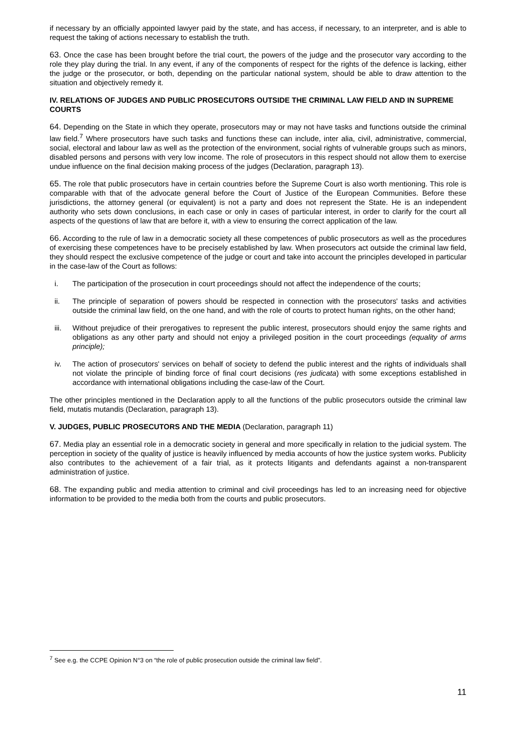if necessary by an officially appointed lawyer paid by the state, and has access, if necessary, to an interpreter, and is able to request the taking of actions necessary to establish the truth.
63. Once the case has been brought before the trial court, the powers of the judge and the prosecutor vary according to the role they play during the trial. In any event, if any of the components of respect for the rights of the defence is lacking, either the judge or the prosecutor, or both, depending on the particular national system, should be able to draw attention to the situation and objectively remedy it.
IV. RELATIONS OF JUDGES AND PUBLIC PROSECUTORS OUTSIDE THE CRIMINAL LAW FIELD AND IN SUPREME COURTS
64. Depending on the State in which they operate, prosecutors may or may not have tasks and functions outside the criminal law field.<sup>7</sup> Where prosecutors have such tasks and functions these can include, inter alia, civil, administrative, commercial, social, electoral and labour law as well as the protection of the environment, social rights of vulnerable groups such as minors, disabled persons and persons with very low income. The role of prosecutors in this respect should not allow them to exercise undue influence on the final decision making process of the judges (Declaration, paragraph 13).
65. The role that public prosecutors have in certain countries before the Supreme Court is also worth mentioning. This role is comparable with that of the advocate general before the Court of Justice of the European Communities. Before these jurisdictions, the attorney general (or equivalent) is not a party and does not represent the State. He is an independent authority who sets down conclusions, in each case or only in cases of particular interest, in order to clarify for the court all aspects of the questions of law that are before it, with a view to ensuring the correct application of the law.
66. According to the rule of law in a democratic society all these competences of public prosecutors as well as the procedures of exercising these competences have to be precisely established by law. When prosecutors act outside the criminal law field, they should respect the exclusive competence of the judge or court and take into account the principles developed in particular in the case-law of the Court as follows:
i. The participation of the prosecution in court proceedings should not affect the independence of the courts;
ii. The principle of separation of powers should be respected in connection with the prosecutors' tasks and activities outside the criminal law field, on the one hand, and with the role of courts to protect human rights, on the other hand;
iii. Without prejudice of their prerogatives to represent the public interest, prosecutors should enjoy the same rights and obligations as any other party and should not enjoy a privileged position in the court proceedings (equality of arms principle);
iv. The action of prosecutors' services on behalf of society to defend the public interest and the rights of individuals shall not violate the principle of binding force of final court decisions (res judicata) with some exceptions established in accordance with international obligations including the case-law of the Court.
The other principles mentioned in the Declaration apply to all the functions of the public prosecutors outside the criminal law field, mutatis mutandis (Declaration, paragraph 13).
V. JUDGES, PUBLIC PROSECUTORS AND THE MEDIA (Declaration, paragraph 11)
67. Media play an essential role in a democratic society in general and more specifically in relation to the judicial system. The perception in society of the quality of justice is heavily influenced by media accounts of how the justice system works. Publicity also contributes to the achievement of a fair trial, as it protects litigants and defendants against a non-transparent administration of justice.
68. The expanding public and media attention to criminal and civil proceedings has led to an increasing need for objective information to be provided to the media both from the courts and public prosecutors.
<sup>7</sup> See e.g. the CCPE Opinion N°3 on “the role of public prosecution outside the criminal law field”.
11